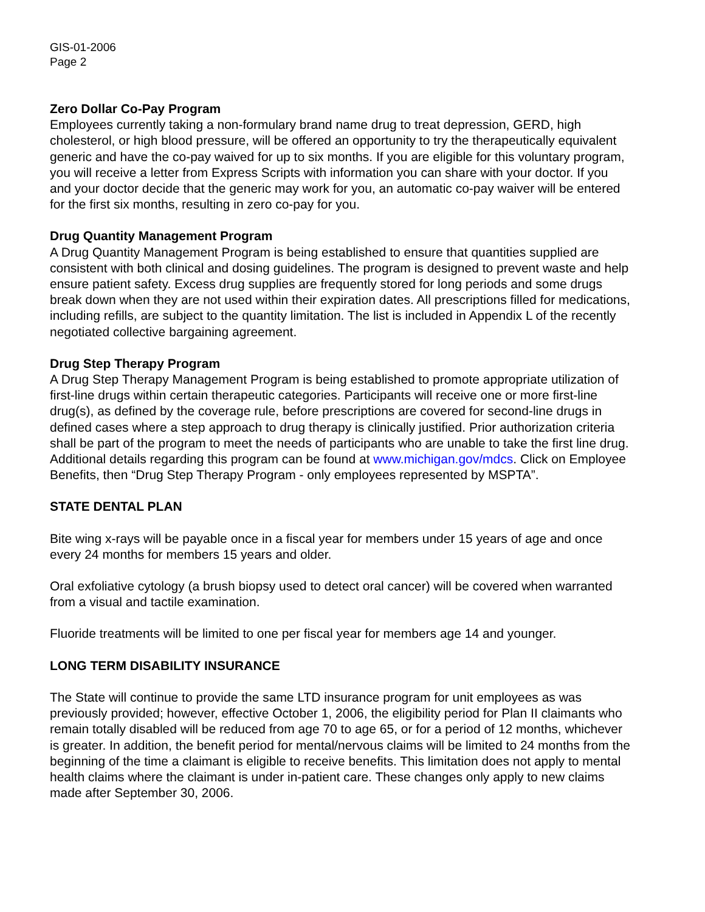GIS-01-2006
Page 2
Zero Dollar Co-Pay Program
Employees currently taking a non-formulary brand name drug to treat depression, GERD, high cholesterol, or high blood pressure, will be offered an opportunity to try the therapeutically equivalent generic and have the co-pay waived for up to six months. If you are eligible for this voluntary program, you will receive a letter from Express Scripts with information you can share with your doctor. If you and your doctor decide that the generic may work for you, an automatic co-pay waiver will be entered for the first six months, resulting in zero co-pay for you.
Drug Quantity Management Program
A Drug Quantity Management Program is being established to ensure that quantities supplied are consistent with both clinical and dosing guidelines. The program is designed to prevent waste and help ensure patient safety. Excess drug supplies are frequently stored for long periods and some drugs break down when they are not used within their expiration dates. All prescriptions filled for medications, including refills, are subject to the quantity limitation. The list is included in Appendix L of the recently negotiated collective bargaining agreement.
Drug Step Therapy Program
A Drug Step Therapy Management Program is being established to promote appropriate utilization of first-line drugs within certain therapeutic categories. Participants will receive one or more first-line drug(s), as defined by the coverage rule, before prescriptions are covered for second-line drugs in defined cases where a step approach to drug therapy is clinically justified. Prior authorization criteria shall be part of the program to meet the needs of participants who are unable to take the first line drug. Additional details regarding this program can be found at www.michigan.gov/mdcs. Click on Employee Benefits, then “Drug Step Therapy Program - only employees represented by MSPTA”.
STATE DENTAL PLAN
Bite wing x-rays will be payable once in a fiscal year for members under 15 years of age and once every 24 months for members 15 years and older.
Oral exfoliative cytology (a brush biopsy used to detect oral cancer) will be covered when warranted from a visual and tactile examination.
Fluoride treatments will be limited to one per fiscal year for members age 14 and younger.
LONG TERM DISABILITY INSURANCE
The State will continue to provide the same LTD insurance program for unit employees as was previously provided; however, effective October 1, 2006, the eligibility period for Plan II claimants who remain totally disabled will be reduced from age 70 to age 65, or for a period of 12 months, whichever is greater. In addition, the benefit period for mental/nervous claims will be limited to 24 months from the beginning of the time a claimant is eligible to receive benefits. This limitation does not apply to mental health claims where the claimant is under in-patient care. These changes only apply to new claims made after September 30, 2006.